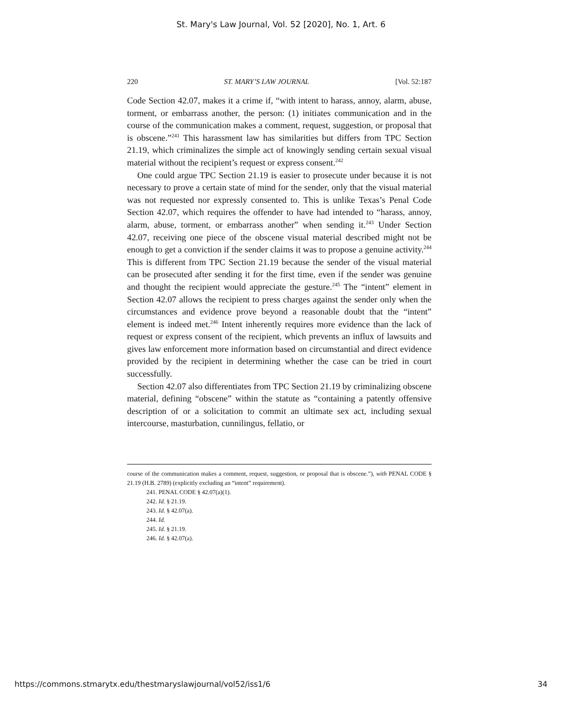St. Mary's Law Journal, Vol. 52 [2020], No. 1, Art. 6
220 ST. MARY’S LAW JOURNAL [Vol. 52:187
Code Section 42.07, makes it a crime if, “with intent to harass, annoy, alarm, abuse, torment, or embarrass another, the person: (1) initiates communication and in the course of the communication makes a comment, request, suggestion, or proposal that is obscene.”<sup>241</sup> This harassment law has similarities but differs from TPC Section 21.19, which criminalizes the simple act of knowingly sending certain sexual visual material without the recipient’s request or express consent.<sup>242</sup>
One could argue TPC Section 21.19 is easier to prosecute under because it is not necessary to prove a certain state of mind for the sender, only that the visual material was not requested nor expressly consented to. This is unlike Texas’s Penal Code Section 42.07, which requires the offender to have had intended to “harass, annoy, alarm, abuse, torment, or embarrass another” when sending it.<sup>243</sup> Under Section 42.07, receiving one piece of the obscene visual material described might not be enough to get a conviction if the sender claims it was to propose a genuine activity.<sup>244</sup> This is different from TPC Section 21.19 because the sender of the visual material can be prosecuted after sending it for the first time, even if the sender was genuine and thought the recipient would appreciate the gesture.<sup>245</sup> The “intent” element in Section 42.07 allows the recipient to press charges against the sender only when the circumstances and evidence prove beyond a reasonable doubt that the “intent” element is indeed met.<sup>246</sup> Intent inherently requires more evidence than the lack of request or express consent of the recipient, which prevents an influx of lawsuits and gives law enforcement more information based on circumstantial and direct evidence provided by the recipient in determining whether the case can be tried in court successfully.
Section 42.07 also differentiates from TPC Section 21.19 by criminalizing obscene material, defining “obscene” within the statute as “containing a patently offensive description of or a solicitation to commit an ultimate sex act, including sexual intercourse, masturbation, cunnilingus, fellatio, or
course of the communication makes a comment, request, suggestion, or proposal that is obscene.”), with PENAL CODE § 21.19 (H.B. 2789) (explicitly excluding an “intent” requirement).
241. PENAL CODE § 42.07(a)(1).
242. Id. § 21.19.
243. Id. § 42.07(a).
244. Id.
245. Id. § 21.19.
246. Id. § 42.07(a).
https://commons.stmarytx.edu/thestmaryslawjournal/vol52/iss1/6 34